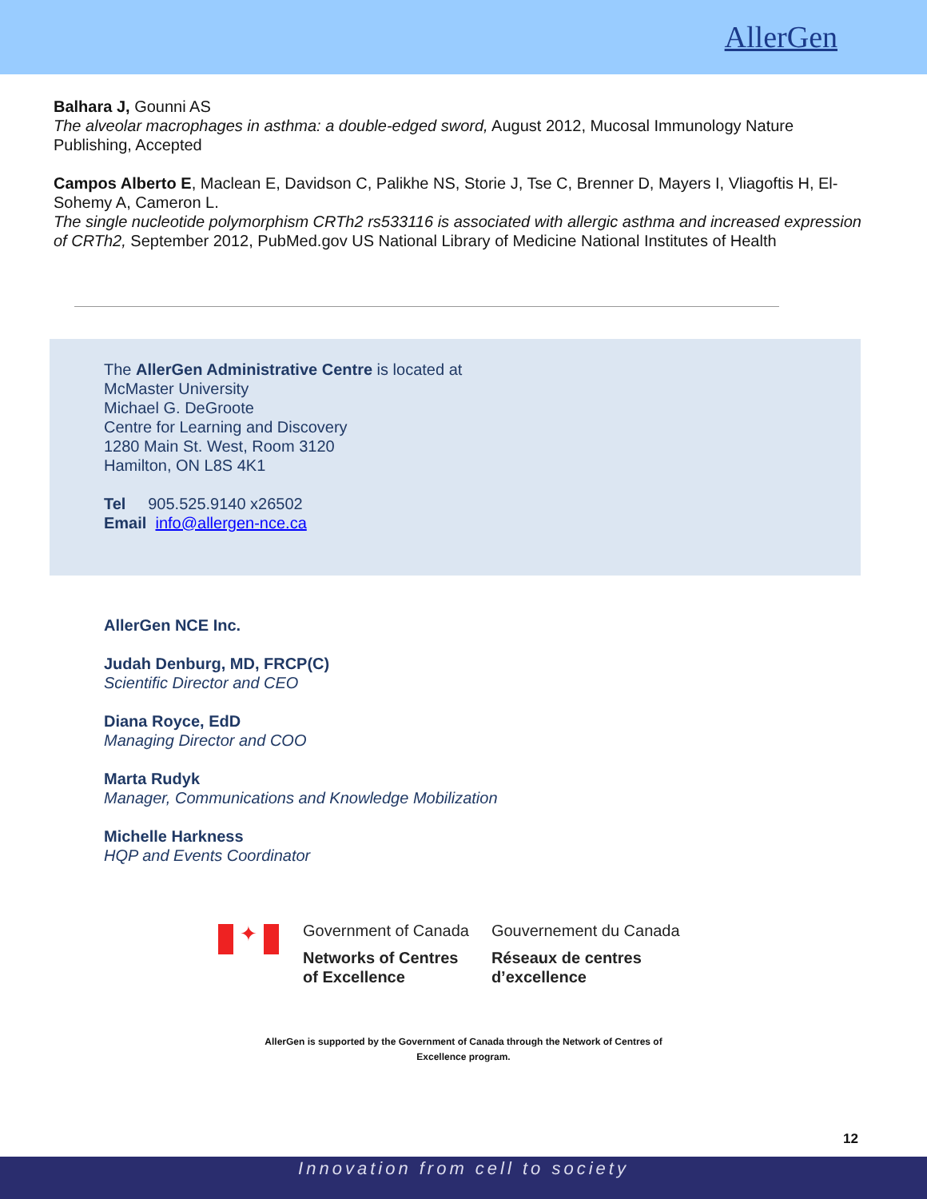AllerGen
Balhara J, Gounni AS
The alveolar macrophages in asthma: a double-edged sword, August 2012, Mucosal Immunology Nature Publishing, Accepted
Campos Alberto E, Maclean E, Davidson C, Palikhe NS, Storie J, Tse C, Brenner D, Mayers I, Vliagoftis H, El-Sohemy A, Cameron L.
The single nucleotide polymorphism CRTh2 rs533116 is associated with allergic asthma and increased expression of CRTh2, September 2012, PubMed.gov US National Library of Medicine National Institutes of Health
The AllerGen Administrative Centre is located at
McMaster University
Michael G. DeGroote
Centre for Learning and Discovery
1280 Main St. West, Room 3120
Hamilton, ON L8S 4K1
Tel 905.525.9140 x26502
Email info@allergen-nce.ca
AllerGen NCE Inc.
Judah Denburg, MD, FRCP(C)
Scientific Director and CEO
Diana Royce, EdD
Managing Director and COO
Marta Rudyk
Manager, Communications and Knowledge Mobilization
Michelle Harkness
HQP and Events Coordinator
✦
Government of Canada
Networks of Centres
of Excellence
Gouvernement du Canada
Réseaux de centres
d’excellence
AllerGen is supported by the Government of Canada through the Network of Centres of
Excellence program.
12
Innovation from cell to society